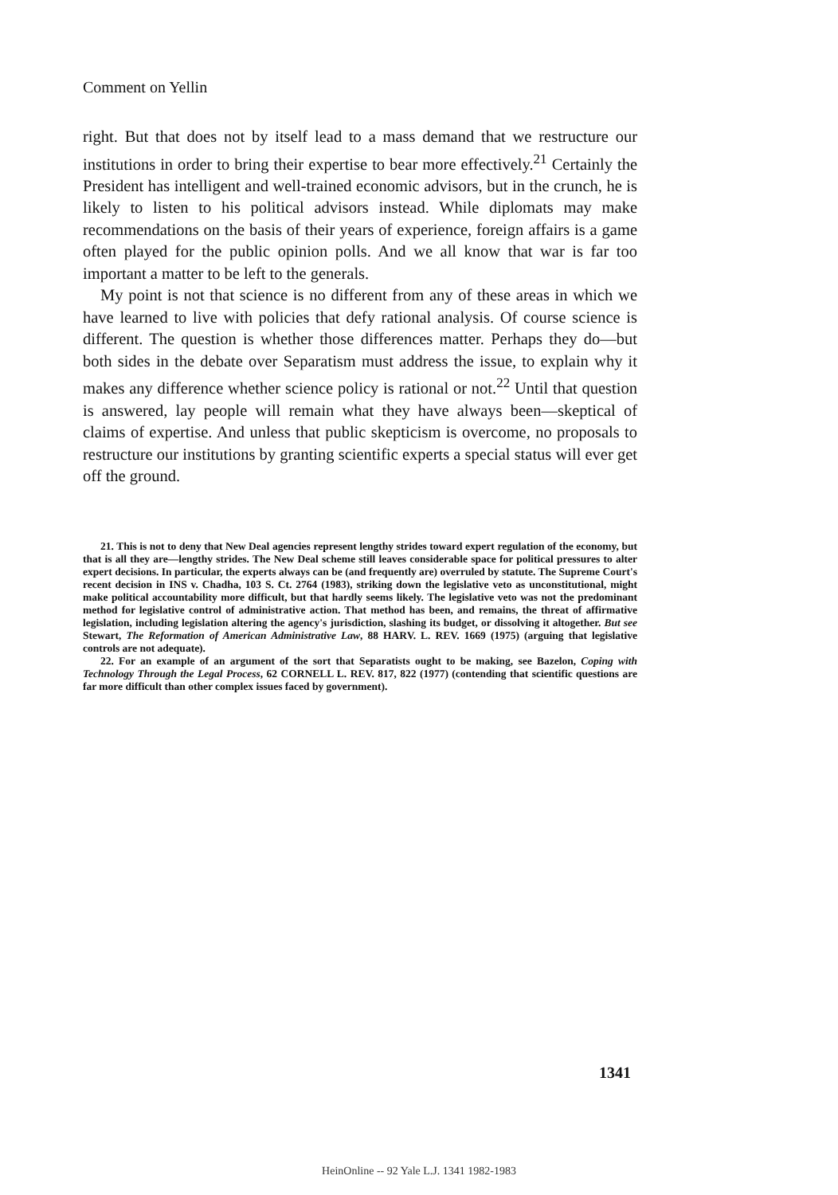Comment on Yellin
right. But that does not by itself lead to a mass demand that we restructure our institutions in order to bring their expertise to bear more effectively.<sup>21</sup> Certainly the President has intelligent and well-trained economic advisors, but in the crunch, he is likely to listen to his political advisors instead. While diplomats may make recommendations on the basis of their years of experience, foreign affairs is a game often played for the public opinion polls. And we all know that war is far too important a matter to be left to the generals.
My point is not that science is no different from any of these areas in which we have learned to live with policies that defy rational analysis. Of course science is different. The question is whether those differences matter. Perhaps they do—but both sides in the debate over Separatism must address the issue, to explain why it makes any difference whether science policy is rational or not.<sup>22</sup> Until that question is answered, lay people will remain what they have always been—skeptical of claims of expertise. And unless that public skepticism is overcome, no proposals to restructure our institutions by granting scientific experts a special status will ever get off the ground.
21. This is not to deny that New Deal agencies represent lengthy strides toward expert regulation of the economy, but that is all they are—lengthy strides. The New Deal scheme still leaves considerable space for political pressures to alter expert decisions. In particular, the experts always can be (and frequently are) overruled by statute. The Supreme Court's recent decision in INS v. Chadha, 103 S. Ct. 2764 (1983), striking down the legislative veto as unconstitutional, might make political accountability more difficult, but that hardly seems likely. The legislative veto was not the predominant method for legislative control of administrative action. That method has been, and remains, the threat of affirmative legislation, including legislation altering the agency's jurisdiction, slashing its budget, or dissolving it altogether. But see Stewart, The Reformation of American Administrative Law, 88 HARV. L. REV. 1669 (1975) (arguing that legislative controls are not adequate).
22. For an example of an argument of the sort that Separatists ought to be making, see Bazelon, Coping with Technology Through the Legal Process, 62 CORNELL L. REV. 817, 822 (1977) (contending that scientific questions are far more difficult than other complex issues faced by government).
1341
HeinOnline -- 92 Yale L.J. 1341 1982-1983